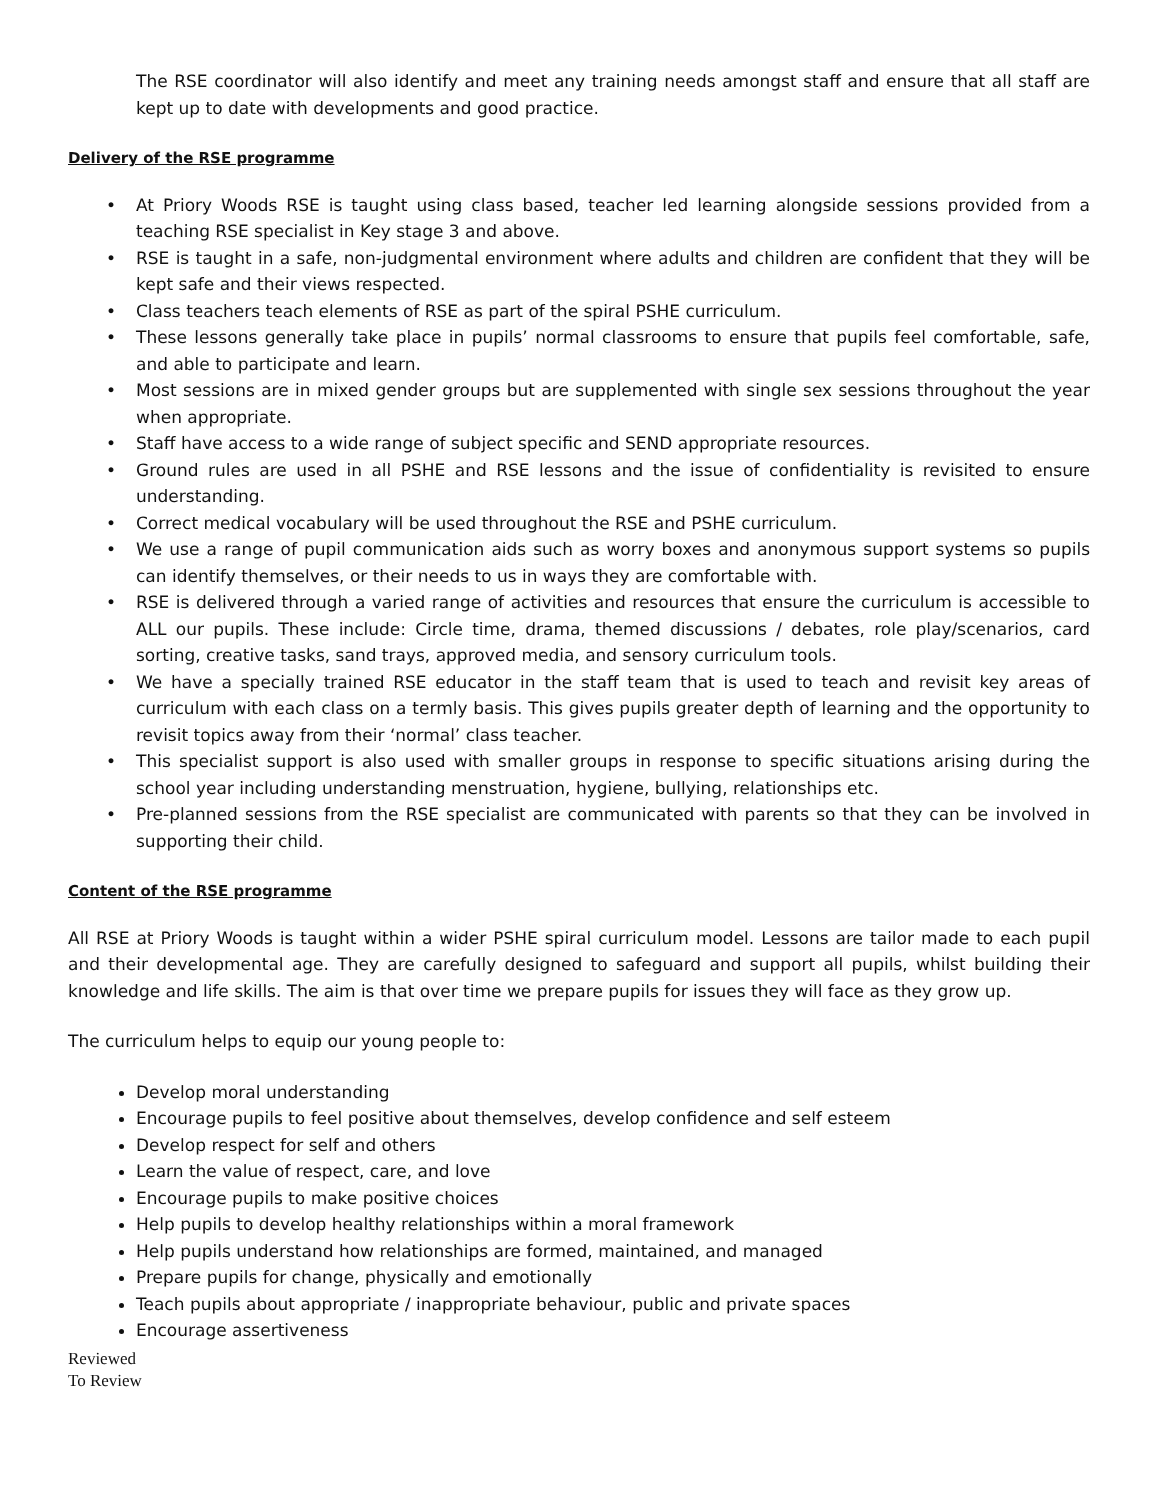The RSE coordinator will also identify and meet any training needs amongst staff and ensure that all staff are kept up to date with developments and good practice.
Delivery of the RSE programme
• At Priory Woods RSE is taught using class based, teacher led learning alongside sessions provided from a teaching RSE specialist in Key stage 3 and above.
• RSE is taught in a safe, non-judgmental environment where adults and children are confident that they will be kept safe and their views respected.
• Class teachers teach elements of RSE as part of the spiral PSHE curriculum.
• These lessons generally take place in pupils’ normal classrooms to ensure that pupils feel comfortable, safe, and able to participate and learn.
• Most sessions are in mixed gender groups but are supplemented with single sex sessions throughout the year when appropriate.
• Staff have access to a wide range of subject specific and SEND appropriate resources.
• Ground rules are used in all PSHE and RSE lessons and the issue of confidentiality is revisited to ensure understanding.
• Correct medical vocabulary will be used throughout the RSE and PSHE curriculum.
• We use a range of pupil communication aids such as worry boxes and anonymous support systems so pupils can identify themselves, or their needs to us in ways they are comfortable with.
• RSE is delivered through a varied range of activities and resources that ensure the curriculum is accessible to ALL our pupils. These include: Circle time, drama, themed discussions / debates, role play/scenarios, card sorting, creative tasks, sand trays, approved media, and sensory curriculum tools.
• We have a specially trained RSE educator in the staff team that is used to teach and revisit key areas of curriculum with each class on a termly basis. This gives pupils greater depth of learning and the opportunity to revisit topics away from their ‘normal’ class teacher.
• This specialist support is also used with smaller groups in response to specific situations arising during the school year including understanding menstruation, hygiene, bullying, relationships etc.
• Pre-planned sessions from the RSE specialist are communicated with parents so that they can be involved in supporting their child.
Content of the RSE programme
All RSE at Priory Woods is taught within a wider PSHE spiral curriculum model. Lessons are tailor made to each pupil and their developmental age. They are carefully designed to safeguard and support all pupils, whilst building their knowledge and life skills. The aim is that over time we prepare pupils for issues they will face as they grow up.
The curriculum helps to equip our young people to:
Develop moral understanding
Encourage pupils to feel positive about themselves, develop confidence and self esteem
Develop respect for self and others
Learn the value of respect, care, and love
Encourage pupils to make positive choices
Help pupils to develop healthy relationships within a moral framework
Help pupils understand how relationships are formed, maintained, and managed
Prepare pupils for change, physically and emotionally
Teach pupils about appropriate / inappropriate behaviour, public and private spaces
Encourage assertiveness
Reviewed
To Review